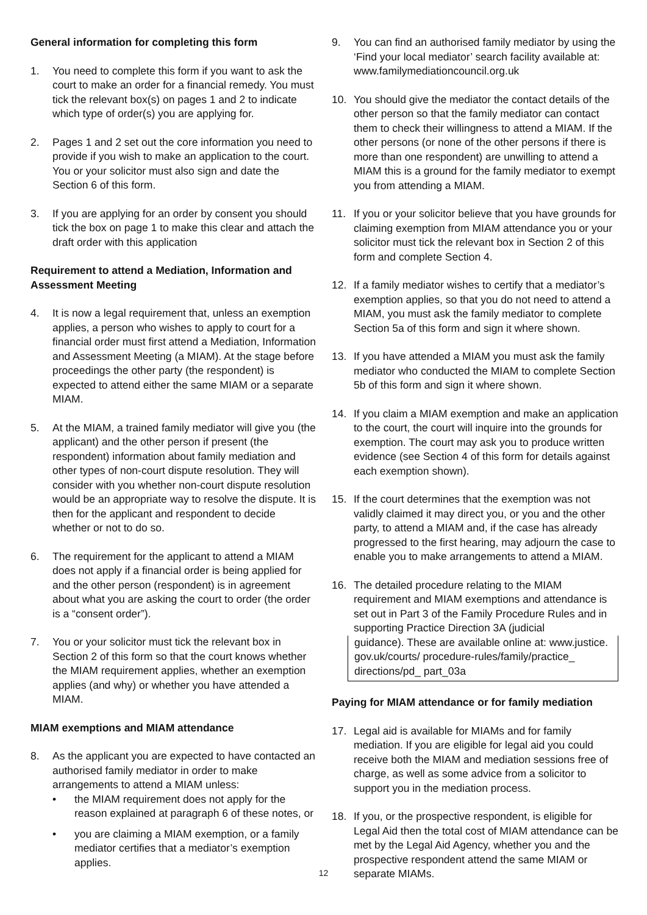General information for completing this form
1. You need to complete this form if you want to ask the court to make an order for a financial remedy. You must tick the relevant box(s) on pages 1 and 2 to indicate which type of order(s) you are applying for.
2. Pages 1 and 2 set out the core information you need to provide if you wish to make an application to the court. You or your solicitor must also sign and date the Section 6 of this form.
3. If you are applying for an order by consent you should tick the box on page 1 to make this clear and attach the draft order with this application
Requirement to attend a Mediation, Information and Assessment Meeting
4. It is now a legal requirement that, unless an exemption applies, a person who wishes to apply to court for a financial order must first attend a Mediation, Information and Assessment Meeting (a MIAM). At the stage before proceedings the other party (the respondent) is expected to attend either the same MIAM or a separate MIAM.
5. At the MIAM, a trained family mediator will give you (the applicant) and the other person if present (the respondent) information about family mediation and other types of non-court dispute resolution. They will consider with you whether non-court dispute resolution would be an appropriate way to resolve the dispute. It is then for the applicant and respondent to decide whether or not to do so.
6. The requirement for the applicant to attend a MIAM does not apply if a financial order is being applied for and the other person (respondent) is in agreement about what you are asking the court to order (the order is a “consent order”).
7. You or your solicitor must tick the relevant box in Section 2 of this form so that the court knows whether the MIAM requirement applies, whether an exemption applies (and why) or whether you have attended a MIAM.
MIAM exemptions and MIAM attendance
8. As the applicant you are expected to have contacted an authorised family mediator in order to make arrangements to attend a MIAM unless:
• the MIAM requirement does not apply for the reason explained at paragraph 6 of these notes, or
• you are claiming a MIAM exemption, or a family mediator certifies that a mediator’s exemption applies.
9. You can find an authorised family mediator by using the ‘Find your local mediator’ search facility available at: www.familymediationcouncil.org.uk
10. You should give the mediator the contact details of the other person so that the family mediator can contact them to check their willingness to attend a MIAM. If the other persons (or none of the other persons if there is more than one respondent) are unwilling to attend a MIAM this is a ground for the family mediator to exempt you from attending a MIAM.
11. If you or your solicitor believe that you have grounds for claiming exemption from MIAM attendance you or your solicitor must tick the relevant box in Section 2 of this form and complete Section 4.
12. If a family mediator wishes to certify that a mediator’s exemption applies, so that you do not need to attend a MIAM, you must ask the family mediator to complete Section 5a of this form and sign it where shown.
13. If you have attended a MIAM you must ask the family mediator who conducted the MIAM to complete Section 5b of this form and sign it where shown.
14. If you claim a MIAM exemption and make an application to the court, the court will inquire into the grounds for exemption. The court may ask you to produce written evidence (see Section 4 of this form for details against each exemption shown).
15. If the court determines that the exemption was not validly claimed it may direct you, or you and the other party, to attend a MIAM and, if the case has already progressed to the first hearing, may adjourn the case to enable you to make arrangements to attend a MIAM.
16. The detailed procedure relating to the MIAM requirement and MIAM exemptions and attendance is set out in Part 3 of the Family Procedure Rules and in supporting Practice Direction 3A (judicial
guidance). These are available online at: www.justice. gov.uk/courts/ procedure-rules/family/practice_ directions/pd_ part_03a
Paying for MIAM attendance or for family mediation
17. Legal aid is available for MIAMs and for family mediation. If you are eligible for legal aid you could receive both the MIAM and mediation sessions free of charge, as well as some advice from a solicitor to support you in the mediation process.
18. If you, or the prospective respondent, is eligible for Legal Aid then the total cost of MIAM attendance can be met by the Legal Aid Agency, whether you and the prospective respondent attend the same MIAM or separate MIAMs.
12